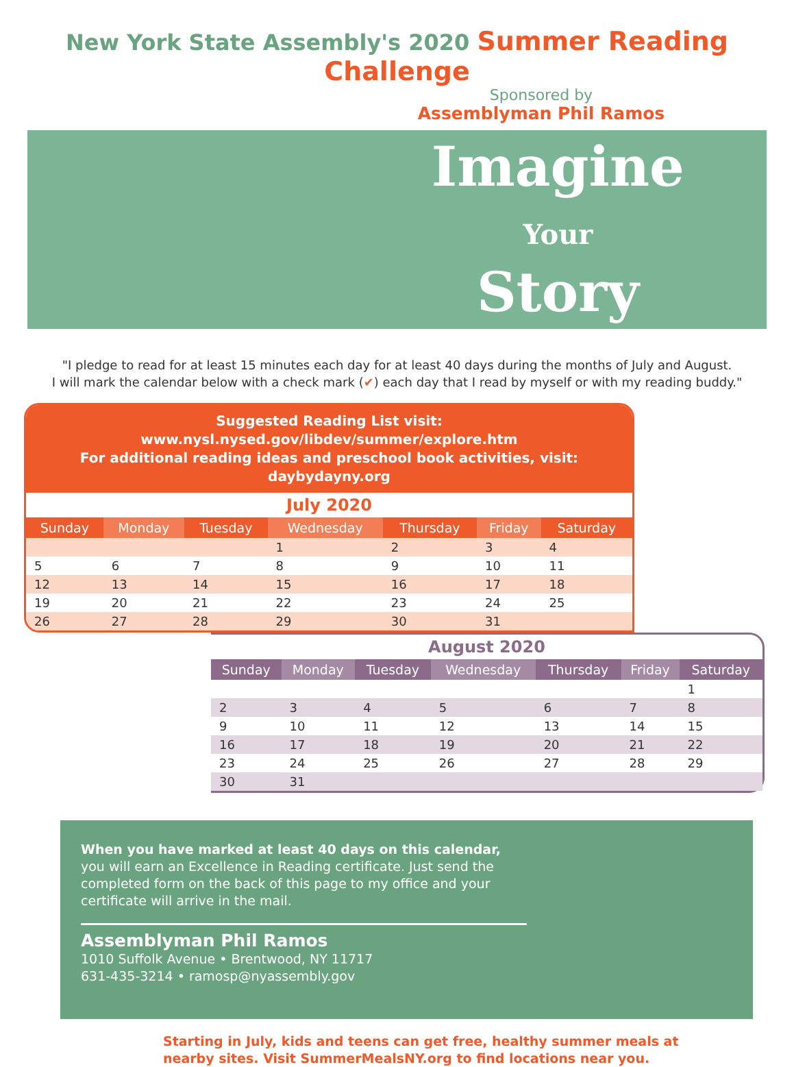New York State Assembly's 2020 Summer Reading Challenge
Sponsored by
Assemblyman Phil Ramos
Imagine
Your
Story
"I pledge to read for at least 15 minutes each day for at least 40 days during the months of July and August.
I will mark the calendar below with a check mark (✔) each day that I read by myself or with my reading buddy."
Suggested Reading List visit: www.nysl.nysed.gov/libdev/summer/explore.htm
For additional reading ideas and preschool book activities, visit: daybydayny.org
July 2020
| Sunday | Monday | Tuesday | Wednesday | Thursday | Friday | Saturday |
| --- | --- | --- | --- | --- | --- | --- |
| | | | 1 | 2 | 3 | 4 |
| 5 | 6 | 7 | 8 | 9 | 10 | 11 |
| 12 | 13 | 14 | 15 | 16 | 17 | 18 |
| 19 | 20 | 21 | 22 | 23 | 24 | 25 |
| 26 | 27 | 28 | 29 | 30 | 31 | |
August 2020
| Sunday | Monday | Tuesday | Wednesday | Thursday | Friday | Saturday |
| --- | --- | --- | --- | --- | --- | --- |
| | | | | | | 1 |
| 2 | 3 | 4 | 5 | 6 | 7 | 8 |
| 9 | 10 | 11 | 12 | 13 | 14 | 15 |
| 16 | 17 | 18 | 19 | 20 | 21 | 22 |
| 23 | 24 | 25 | 26 | 27 | 28 | 29 |
| 30 | 31 | | | | | |
When you have marked at least 40 days on this calendar, you will earn an Excellence in Reading certificate. Just send the completed form on the back of this page to my office and your certificate will arrive in the mail.
Assemblyman Phil Ramos
1010 Suffolk Avenue • Brentwood, NY 11717
631-435-3214 • ramosp@nyassembly.gov
Starting in July, kids and teens can get free, healthy summer meals at
nearby sites. Visit SummerMealsNY.org to find locations near you.